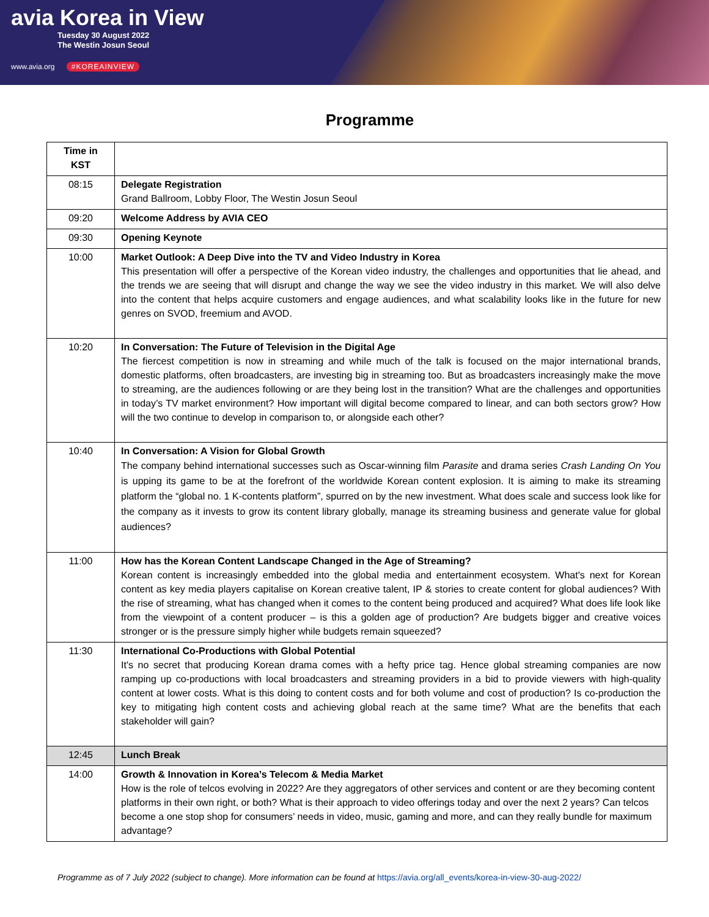avia Korea in View
Tuesday 30 August 2022
The Westin Josun Seoul
www.avia.org #KOREAINVIEW
Programme
| Time in KST | |
| --- | --- |
| 08:15 | Delegate Registration Grand Ballroom, Lobby Floor, The Westin Josun Seoul |
| 09:20 | Welcome Address by AVIA CEO |
| 09:30 | Opening Keynote |
| 10:00 | Market Outlook: A Deep Dive into the TV and Video Industry in Korea This presentation will offer a perspective of the Korean video industry, the challenges and opportunities that lie ahead, and the trends we are seeing that will disrupt and change the way we see the video industry in this market. We will also delve into the content that helps acquire customers and engage audiences, and what scalability looks like in the future for new genres on SVOD, freemium and AVOD. |
| 10:20 | In Conversation: The Future of Television in the Digital Age The fiercest competition is now in streaming and while much of the talk is focused on the major international brands, domestic platforms, often broadcasters, are investing big in streaming too. But as broadcasters increasingly make the move to streaming, are the audiences following or are they being lost in the transition? What are the challenges and opportunities in today’s TV market environment? How important will digital become compared to linear, and can both sectors grow? How will the two continue to develop in comparison to, or alongside each other? |
| 10:40 | In Conversation: A Vision for Global Growth The company behind international successes such as Oscar-winning film Parasite and drama series Crash Landing On You is upping its game to be at the forefront of the worldwide Korean content explosion. It is aiming to make its streaming platform the “global no. 1 K-contents platform”, spurred on by the new investment. What does scale and success look like for the company as it invests to grow its content library globally, manage its streaming business and generate value for global audiences? |
| 11:00 | How has the Korean Content Landscape Changed in the Age of Streaming? Korean content is increasingly embedded into the global media and entertainment ecosystem. What's next for Korean content as key media players capitalise on Korean creative talent, IP & stories to create content for global audiences? With the rise of streaming, what has changed when it comes to the content being produced and acquired? What does life look like from the viewpoint of a content producer – is this a golden age of production? Are budgets bigger and creative voices stronger or is the pressure simply higher while budgets remain squeezed? |
| 11:30 | International Co-Productions with Global Potential It's no secret that producing Korean drama comes with a hefty price tag. Hence global streaming companies are now ramping up co-productions with local broadcasters and streaming providers in a bid to provide viewers with high-quality content at lower costs. What is this doing to content costs and for both volume and cost of production? Is co-production the key to mitigating high content costs and achieving global reach at the same time? What are the benefits that each stakeholder will gain? |
| 12:45 | Lunch Break |
| 14:00 | Growth & Innovation in Korea’s Telecom & Media Market How is the role of telcos evolving in 2022? Are they aggregators of other services and content or are they becoming content platforms in their own right, or both? What is their approach to video offerings today and over the next 2 years? Can telcos become a one stop shop for consumers’ needs in video, music, gaming and more, and can they really bundle for maximum advantage? |
Programme as of 7 July 2022 (subject to change). More information can be found at https://avia.org/all_events/korea-in-view-30-aug-2022/